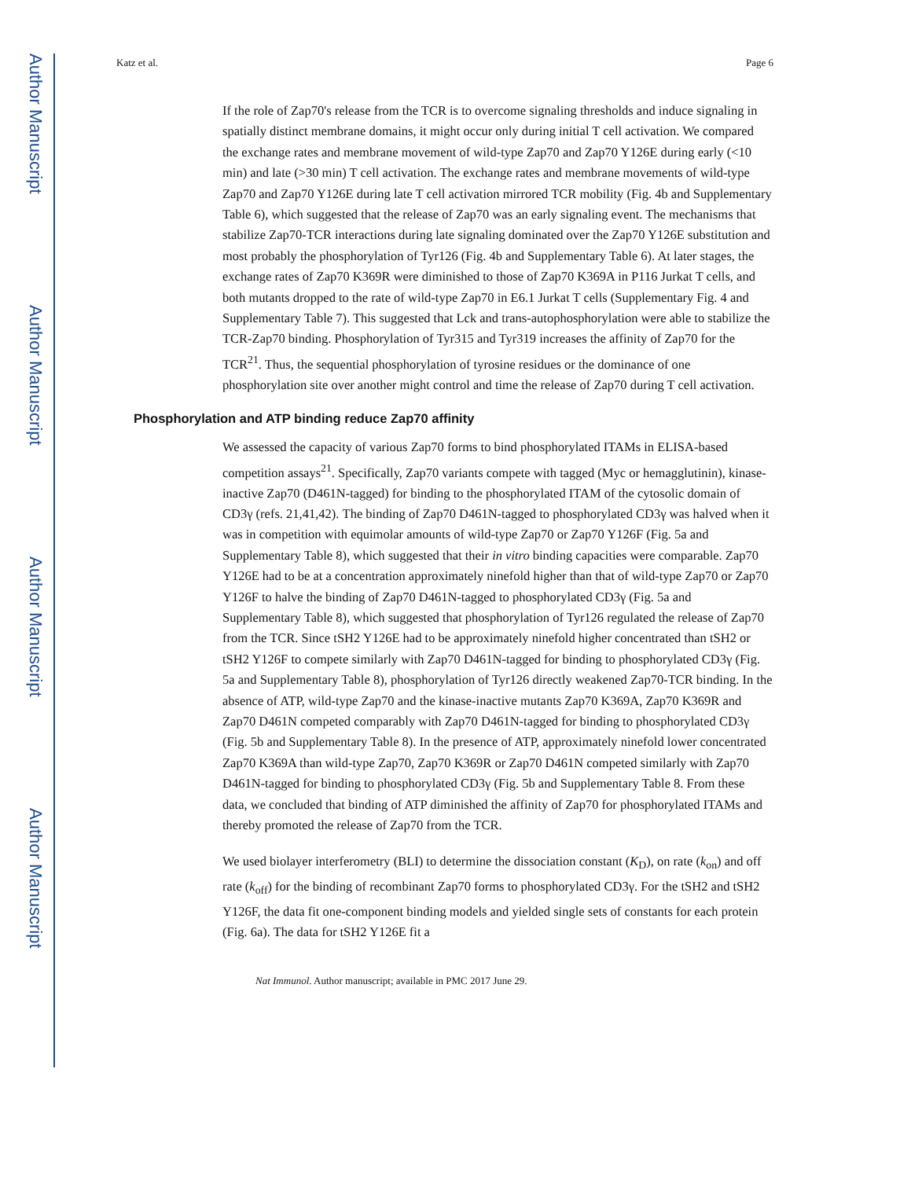Author Manuscript
Author Manuscript
Author Manuscript
Author Manuscript
Katz et al. Page 6
If the role of Zap70's release from the TCR is to overcome signaling thresholds and induce signaling in spatially distinct membrane domains, it might occur only during initial T cell activation. We compared the exchange rates and membrane movement of wild-type Zap70 and Zap70 Y126E during early (<10 min) and late (>30 min) T cell activation. The exchange rates and membrane movements of wild-type Zap70 and Zap70 Y126E during late T cell activation mirrored TCR mobility (Fig. 4b and Supplementary Table 6), which suggested that the release of Zap70 was an early signaling event. The mechanisms that stabilize Zap70-TCR interactions during late signaling dominated over the Zap70 Y126E substitution and most probably the phosphorylation of Tyr126 (Fig. 4b and Supplementary Table 6). At later stages, the exchange rates of Zap70 K369R were diminished to those of Zap70 K369A in P116 Jurkat T cells, and both mutants dropped to the rate of wild-type Zap70 in E6.1 Jurkat T cells (Supplementary Fig. 4 and Supplementary Table 7). This suggested that Lck and trans-autophosphorylation were able to stabilize the TCR-Zap70 binding. Phosphorylation of Tyr315 and Tyr319 increases the affinity of Zap70 for the TCR<sup>21</sup>. Thus, the sequential phosphorylation of tyrosine residues or the dominance of one phosphorylation site over another might control and time the release of Zap70 during T cell activation.
Phosphorylation and ATP binding reduce Zap70 affinity
We assessed the capacity of various Zap70 forms to bind phosphorylated ITAMs in ELISA-based competition assays<sup>21</sup>. Specifically, Zap70 variants compete with tagged (Myc or hemagglutinin), kinase-inactive Zap70 (D461N-tagged) for binding to the phosphorylated ITAM of the cytosolic domain of CD3γ (refs. 21,41,42). The binding of Zap70 D461N-tagged to phosphorylated CD3γ was halved when it was in competition with equimolar amounts of wild-type Zap70 or Zap70 Y126F (Fig. 5a and Supplementary Table 8), which suggested that their in vitro binding capacities were comparable. Zap70 Y126E had to be at a concentration approximately ninefold higher than that of wild-type Zap70 or Zap70 Y126F to halve the binding of Zap70 D461N-tagged to phosphorylated CD3γ (Fig. 5a and Supplementary Table 8), which suggested that phosphorylation of Tyr126 regulated the release of Zap70 from the TCR. Since tSH2 Y126E had to be approximately ninefold higher concentrated than tSH2 or tSH2 Y126F to compete similarly with Zap70 D461N-tagged for binding to phosphorylated CD3γ (Fig. 5a and Supplementary Table 8), phosphorylation of Tyr126 directly weakened Zap70-TCR binding. In the absence of ATP, wild-type Zap70 and the kinase-inactive mutants Zap70 K369A, Zap70 K369R and Zap70 D461N competed comparably with Zap70 D461N-tagged for binding to phosphorylated CD3γ (Fig. 5b and Supplementary Table 8). In the presence of ATP, approximately ninefold lower concentrated Zap70 K369A than wild-type Zap70, Zap70 K369R or Zap70 D461N competed similarly with Zap70 D461N-tagged for binding to phosphorylated CD3γ (Fig. 5b and Supplementary Table 8. From these data, we concluded that binding of ATP diminished the affinity of Zap70 for phosphorylated ITAMs and thereby promoted the release of Zap70 from the TCR.
We used biolayer interferometry (BLI) to determine the dissociation constant (K<sub>D</sub>), on rate (k<sub>on</sub>) and off rate (k<sub>off</sub>) for the binding of recombinant Zap70 forms to phosphorylated CD3γ. For the tSH2 and tSH2 Y126F, the data fit one-component binding models and yielded single sets of constants for each protein (Fig. 6a). The data for tSH2 Y126E fit a
Nat Immunol. Author manuscript; available in PMC 2017 June 29.